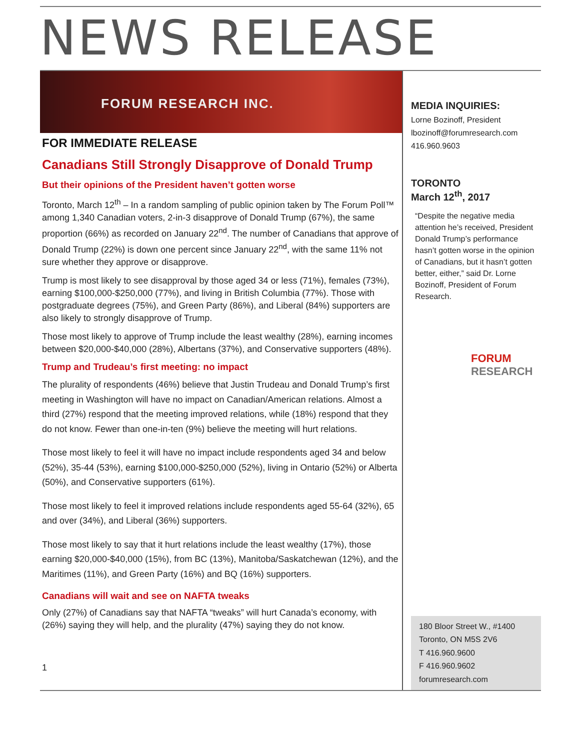NEWS RELEASE
FORUM RESEARCH INC.
FOR IMMEDIATE RELEASE
Canadians Still Strongly Disapprove of Donald Trump
But their opinions of the President haven’t gotten worse
Toronto, March 12<sup>th</sup> – In a random sampling of public opinion taken by The Forum Poll™ among 1,340 Canadian voters, 2-in-3 disapprove of Donald Trump (67%), the same proportion (66%) as recorded on January 22<sup>nd</sup>. The number of Canadians that approve of Donald Trump (22%) is down one percent since January 22<sup>nd</sup>, with the same 11% not sure whether they approve or disapprove.
Trump is most likely to see disapproval by those aged 34 or less (71%), females (73%), earning $100,000-$250,000 (77%), and living in British Columbia (77%). Those with postgraduate degrees (75%), and Green Party (86%), and Liberal (84%) supporters are also likely to strongly disapprove of Trump.
Those most likely to approve of Trump include the least wealthy (28%), earning incomes between $20,000-$40,000 (28%), Albertans (37%), and Conservative supporters (48%).
Trump and Trudeau’s first meeting: no impact
The plurality of respondents (46%) believe that Justin Trudeau and Donald Trump’s first meeting in Washington will have no impact on Canadian/American relations. Almost a third (27%) respond that the meeting improved relations, while (18%) respond that they do not know. Fewer than one-in-ten (9%) believe the meeting will hurt relations.
Those most likely to feel it will have no impact include respondents aged 34 and below (52%), 35-44 (53%), earning $100,000-$250,000 (52%), living in Ontario (52%) or Alberta (50%), and Conservative supporters (61%).
Those most likely to feel it improved relations include respondents aged 55-64 (32%), 65 and over (34%), and Liberal (36%) supporters.
Those most likely to say that it hurt relations include the least wealthy (17%), those earning $20,000-$40,000 (15%), from BC (13%), Manitoba/Saskatchewan (12%), and the Maritimes (11%), and Green Party (16%) and BQ (16%) supporters.
Canadians will wait and see on NAFTA tweaks
Only (27%) of Canadians say that NAFTA “tweaks” will hurt Canada’s economy, with (26%) saying they will help, and the plurality (47%) saying they do not know.
1
MEDIA INQUIRIES:
Lorne Bozinoff, President
lbozinoff@forumresearch.com
416.960.9603
TORONTO
March 12<sup>th</sup>, 2017
“Despite the negative media attention he’s received, President Donald Trump’s performance hasn’t gotten worse in the opinion of Canadians, but it hasn’t gotten better, either,” said Dr. Lorne Bozinoff, President of Forum Research.
FORUM
RESEARCH
180 Bloor Street W., #1400
Toronto, ON M5S 2V6
T 416.960.9600
F 416.960.9602
forumresearch.com